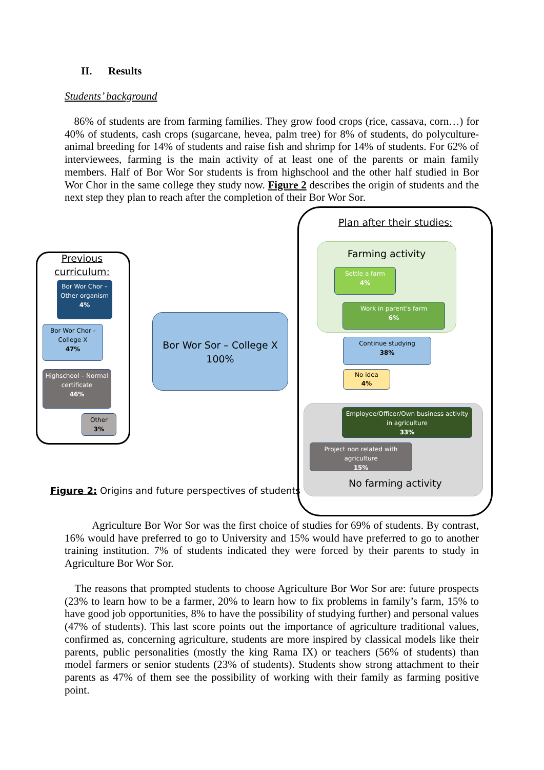II. Results
Students’ background
86% of students are from farming families. They grow food crops (rice, cassava, corn…) for 40% of students, cash crops (sugarcane, hevea, palm tree) for 8% of students, do polyculture-animal breeding for 14% of students and raise fish and shrimp for 14% of students. For 62% of interviewees, farming is the main activity of at least one of the parents or main family members. Half of Bor Wor Sor students is from highschool and the other half studied in Bor Wor Chor in the same college they study now. Figure 2 describes the origin of students and the next step they plan to reach after the completion of their Bor Wor Sor.
Plan after their studies:
Previous curriculum:
Bor Wor Chor – Other organism
4%
Bor Wor Chor - College X
47%
Highschool – Normal certificate
46%
Other
3%
Bor Wor Sor – College X
100%
Farming activity
Settle a farm
4%
Work in parent’s farm
6%
Continue studying
38%
No idea
4%
Employee/Officer/Own business activity in agriculture
33%
Project non related with agriculture
15%
No farming activity
Figure 2: Origins and future perspectives of students
Agriculture Bor Wor Sor was the first choice of studies for 69% of students. By contrast, 16% would have preferred to go to University and 15% would have preferred to go to another training institution. 7% of students indicated they were forced by their parents to study in Agriculture Bor Wor Sor.
The reasons that prompted students to choose Agriculture Bor Wor Sor are: future prospects (23% to learn how to be a farmer, 20% to learn how to fix problems in family’s farm, 15% to have good job opportunities, 8% to have the possibility of studying further) and personal values (47% of students). This last score points out the importance of agriculture traditional values, confirmed as, concerning agriculture, students are more inspired by classical models like their parents, public personalities (mostly the king Rama IX) or teachers (56% of students) than model farmers or senior students (23% of students). Students show strong attachment to their parents as 47% of them see the possibility of working with their family as farming positive point.